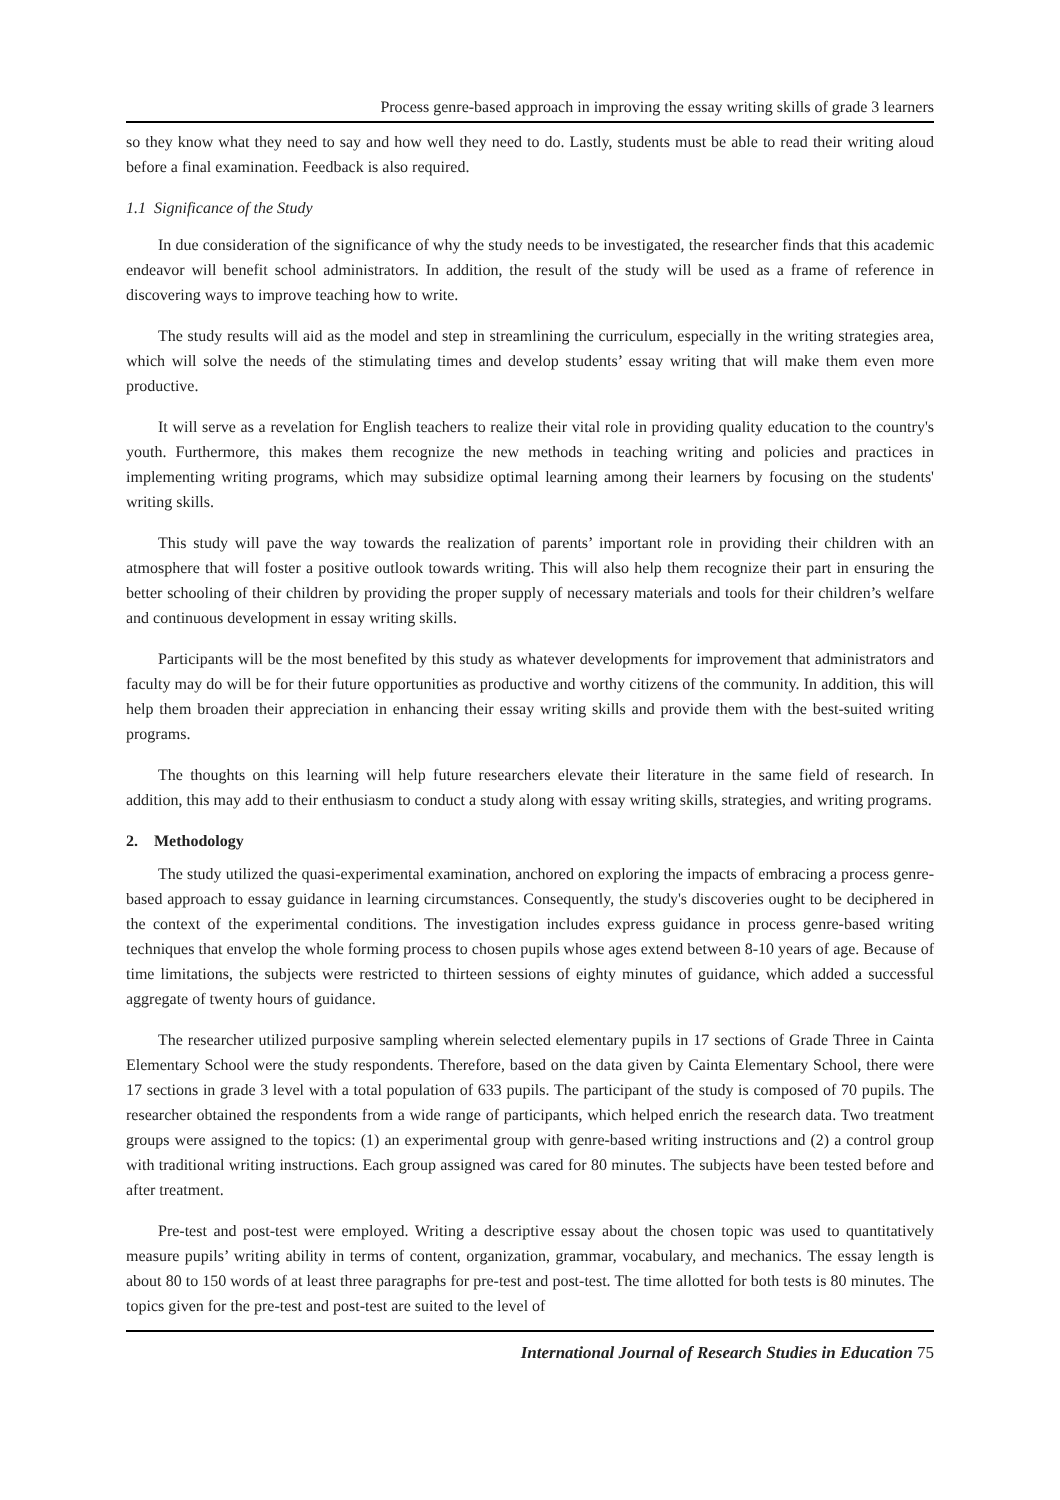Process genre-based approach in improving the essay writing skills of grade 3 learners
so they know what they need to say and how well they need to do. Lastly, students must be able to read their writing aloud before a final examination. Feedback is also required.
1.1 Significance of the Study
In due consideration of the significance of why the study needs to be investigated, the researcher finds that this academic endeavor will benefit school administrators. In addition, the result of the study will be used as a frame of reference in discovering ways to improve teaching how to write.
The study results will aid as the model and step in streamlining the curriculum, especially in the writing strategies area, which will solve the needs of the stimulating times and develop students’ essay writing that will make them even more productive.
It will serve as a revelation for English teachers to realize their vital role in providing quality education to the country's youth. Furthermore, this makes them recognize the new methods in teaching writing and policies and practices in implementing writing programs, which may subsidize optimal learning among their learners by focusing on the students' writing skills.
This study will pave the way towards the realization of parents’ important role in providing their children with an atmosphere that will foster a positive outlook towards writing. This will also help them recognize their part in ensuring the better schooling of their children by providing the proper supply of necessary materials and tools for their children’s welfare and continuous development in essay writing skills.
Participants will be the most benefited by this study as whatever developments for improvement that administrators and faculty may do will be for their future opportunities as productive and worthy citizens of the community. In addition, this will help them broaden their appreciation in enhancing their essay writing skills and provide them with the best-suited writing programs.
The thoughts on this learning will help future researchers elevate their literature in the same field of research. In addition, this may add to their enthusiasm to conduct a study along with essay writing skills, strategies, and writing programs.
2. Methodology
The study utilized the quasi-experimental examination, anchored on exploring the impacts of embracing a process genre-based approach to essay guidance in learning circumstances. Consequently, the study's discoveries ought to be deciphered in the context of the experimental conditions. The investigation includes express guidance in process genre-based writing techniques that envelop the whole forming process to chosen pupils whose ages extend between 8-10 years of age. Because of time limitations, the subjects were restricted to thirteen sessions of eighty minutes of guidance, which added a successful aggregate of twenty hours of guidance.
The researcher utilized purposive sampling wherein selected elementary pupils in 17 sections of Grade Three in Cainta Elementary School were the study respondents. Therefore, based on the data given by Cainta Elementary School, there were 17 sections in grade 3 level with a total population of 633 pupils. The participant of the study is composed of 70 pupils. The researcher obtained the respondents from a wide range of participants, which helped enrich the research data. Two treatment groups were assigned to the topics: (1) an experimental group with genre-based writing instructions and (2) a control group with traditional writing instructions. Each group assigned was cared for 80 minutes. The subjects have been tested before and after treatment.
Pre-test and post-test were employed. Writing a descriptive essay about the chosen topic was used to quantitatively measure pupils’ writing ability in terms of content, organization, grammar, vocabulary, and mechanics. The essay length is about 80 to 150 words of at least three paragraphs for pre-test and post-test. The time allotted for both tests is 80 minutes. The topics given for the pre-test and post-test are suited to the level of
International Journal of Research Studies in Education 75